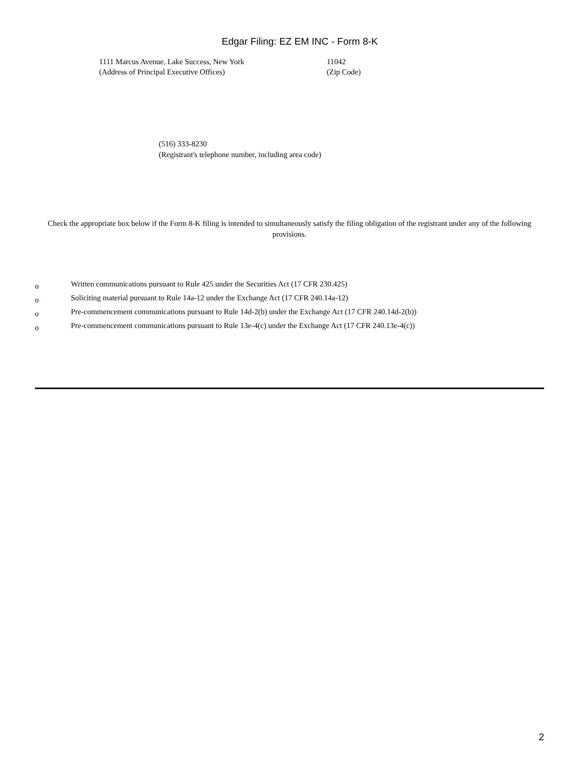Edgar Filing: EZ EM INC - Form 8-K
| 1111 Marcus Avenue, Lake Success, New York (Address of Principal Executive Offices) | 11042 (Zip Code) |
(516) 333-8230
(Registrant's telephone number, including area code)
Check the appropriate box below if the Form 8-K filing is intended to simultaneously satisfy the filing obligation of the registrant under any of the following provisions.
| o | Written communications pursuant to Rule 425 under the Securities Act (17 CFR 230.425) |
| o | Soliciting material pursuant to Rule 14a-12 under the Exchange Act (17 CFR 240.14a-12) |
| o | Pre-commencement communications pursuant to Rule 14d-2(b) under the Exchange Act (17 CFR 240.14d-2(b)) |
| o | Pre-commencement communications pursuant to Rule 13e-4(c) under the Exchange Act (17 CFR 240.13e-4(c)) |
2